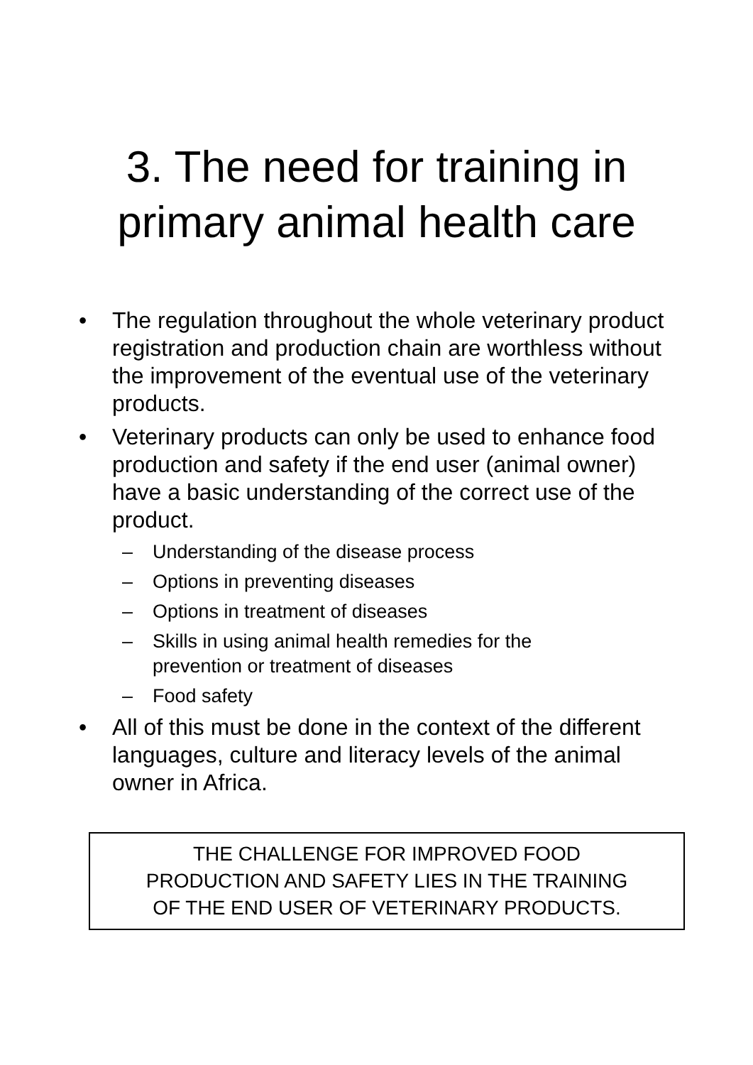3. The need for training in
primary animal health care
• The regulation throughout the whole veterinary product registration and production chain are worthless without the improvement of the eventual use of the veterinary products.
• Veterinary products can only be used to enhance food production and safety if the end user (animal owner) have a basic understanding of the correct use of the product.
– Understanding of the disease process
– Options in preventing diseases
– Options in treatment of diseases
– Skills in using animal health remedies for the prevention or treatment of diseases
– Food safety
• All of this must be done in the context of the different languages, culture and literacy levels of the animal owner in Africa.
THE CHALLENGE FOR IMPROVED FOOD
PRODUCTION AND SAFETY LIES IN THE TRAINING
OF THE END USER OF VETERINARY PRODUCTS.